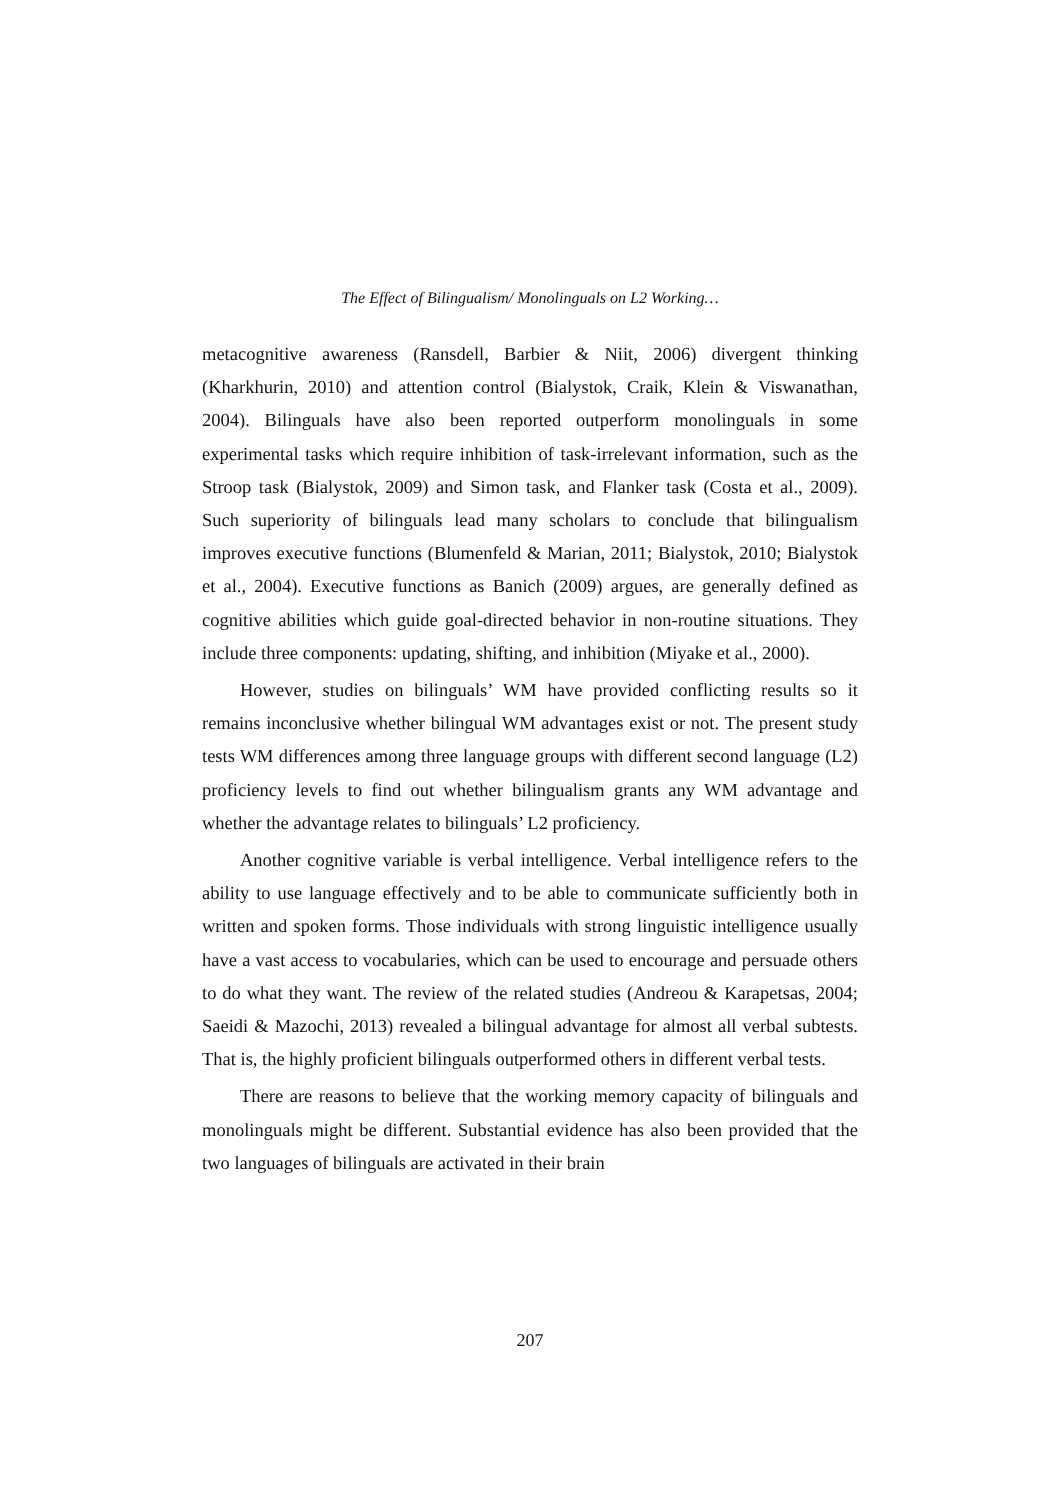The Effect of Bilingualism/ Monolinguals on L2 Working…
metacognitive awareness (Ransdell, Barbier & Niit, 2006) divergent thinking (Kharkhurin, 2010) and attention control (Bialystok, Craik, Klein & Viswanathan, 2004). Bilinguals have also been reported outperform monolinguals in some experimental tasks which require inhibition of task-irrelevant information, such as the Stroop task (Bialystok, 2009) and Simon task, and Flanker task (Costa et al., 2009). Such superiority of bilinguals lead many scholars to conclude that bilingualism improves executive functions (Blumenfeld & Marian, 2011; Bialystok, 2010; Bialystok et al., 2004). Executive functions as Banich (2009) argues, are generally defined as cognitive abilities which guide goal-directed behavior in non-routine situations. They include three components: updating, shifting, and inhibition (Miyake et al., 2000).
However, studies on bilinguals’ WM have provided conflicting results so it remains inconclusive whether bilingual WM advantages exist or not. The present study tests WM differences among three language groups with different second language (L2) proficiency levels to find out whether bilingualism grants any WM advantage and whether the advantage relates to bilinguals’ L2 proficiency.
Another cognitive variable is verbal intelligence. Verbal intelligence refers to the ability to use language effectively and to be able to communicate sufficiently both in written and spoken forms. Those individuals with strong linguistic intelligence usually have a vast access to vocabularies, which can be used to encourage and persuade others to do what they want. The review of the related studies (Andreou & Karapetsas, 2004; Saeidi & Mazochi, 2013) revealed a bilingual advantage for almost all verbal subtests. That is, the highly proficient bilinguals outperformed others in different verbal tests.
There are reasons to believe that the working memory capacity of bilinguals and monolinguals might be different. Substantial evidence has also been provided that the two languages of bilinguals are activated in their brain
207